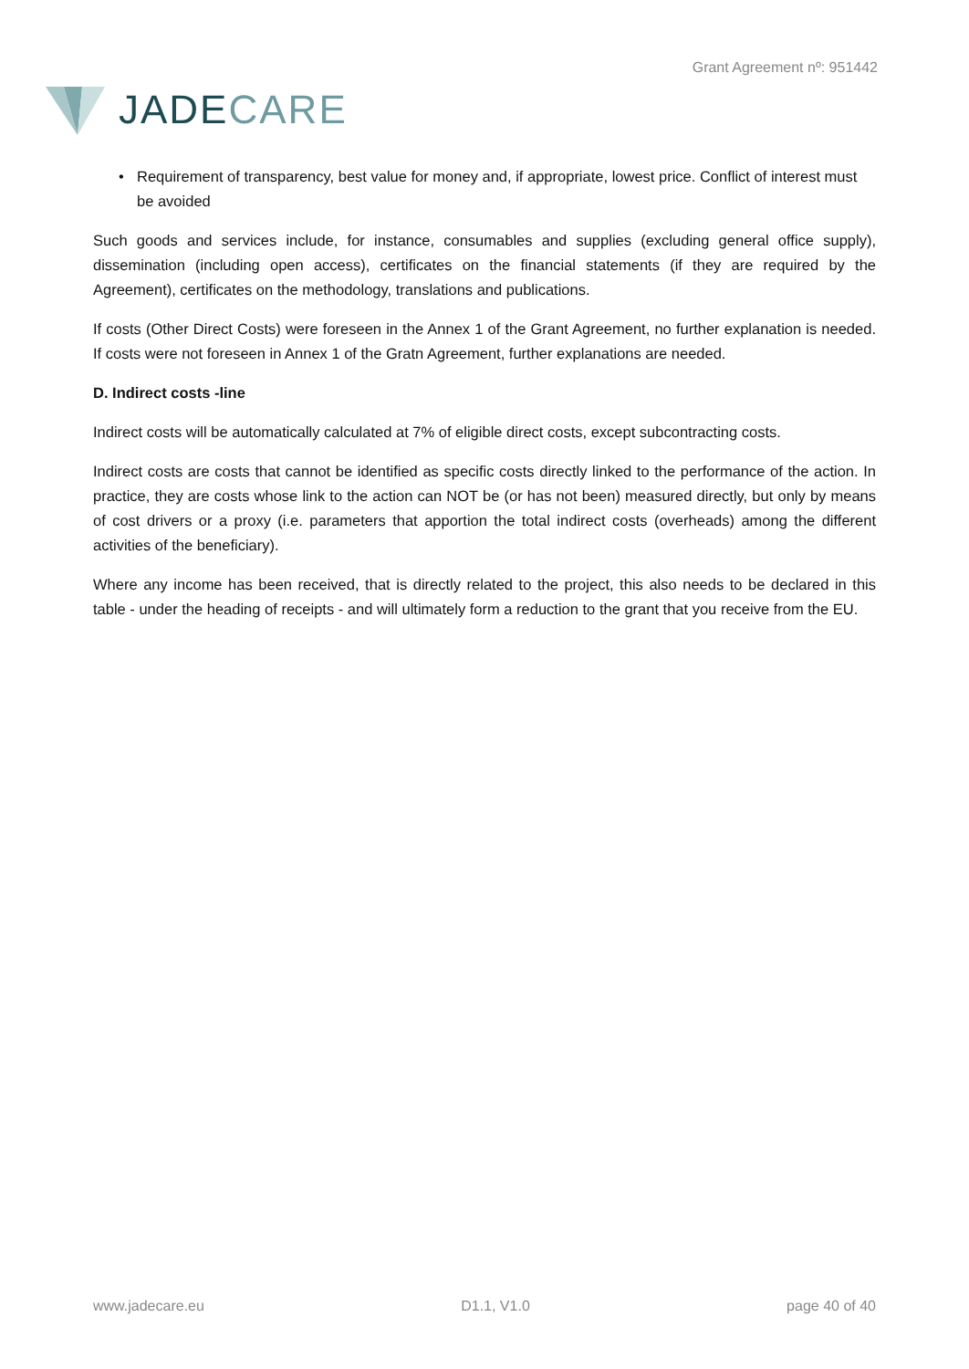JADECARE
Grant Agreement nº: 951442
• Requirement of transparency, best value for money and, if appropriate, lowest price. Conflict of interest must be avoided
Such goods and services include, for instance, consumables and supplies (excluding general office supply), dissemination (including open access), certificates on the financial statements (if they are required by the Agreement), certificates on the methodology, translations and publications.
If costs (Other Direct Costs) were foreseen in the Annex 1 of the Grant Agreement, no further explanation is needed. If costs were not foreseen in Annex 1 of the Gratn Agreement, further explanations are needed.
D. Indirect costs -line
Indirect costs will be automatically calculated at 7% of eligible direct costs, except subcontracting costs.
Indirect costs are costs that cannot be identified as specific costs directly linked to the performance of the action. In practice, they are costs whose link to the action can NOT be (or has not been) measured directly, but only by means of cost drivers or a proxy (i.e. parameters that apportion the total indirect costs (overheads) among the different activities of the beneficiary).
Where any income has been received, that is directly related to the project, this also needs to be declared in this table - under the heading of receipts - and will ultimately form a reduction to the grant that you receive from the EU.
www.jadecare.eu D1.1, V1.0 page 40 of 40